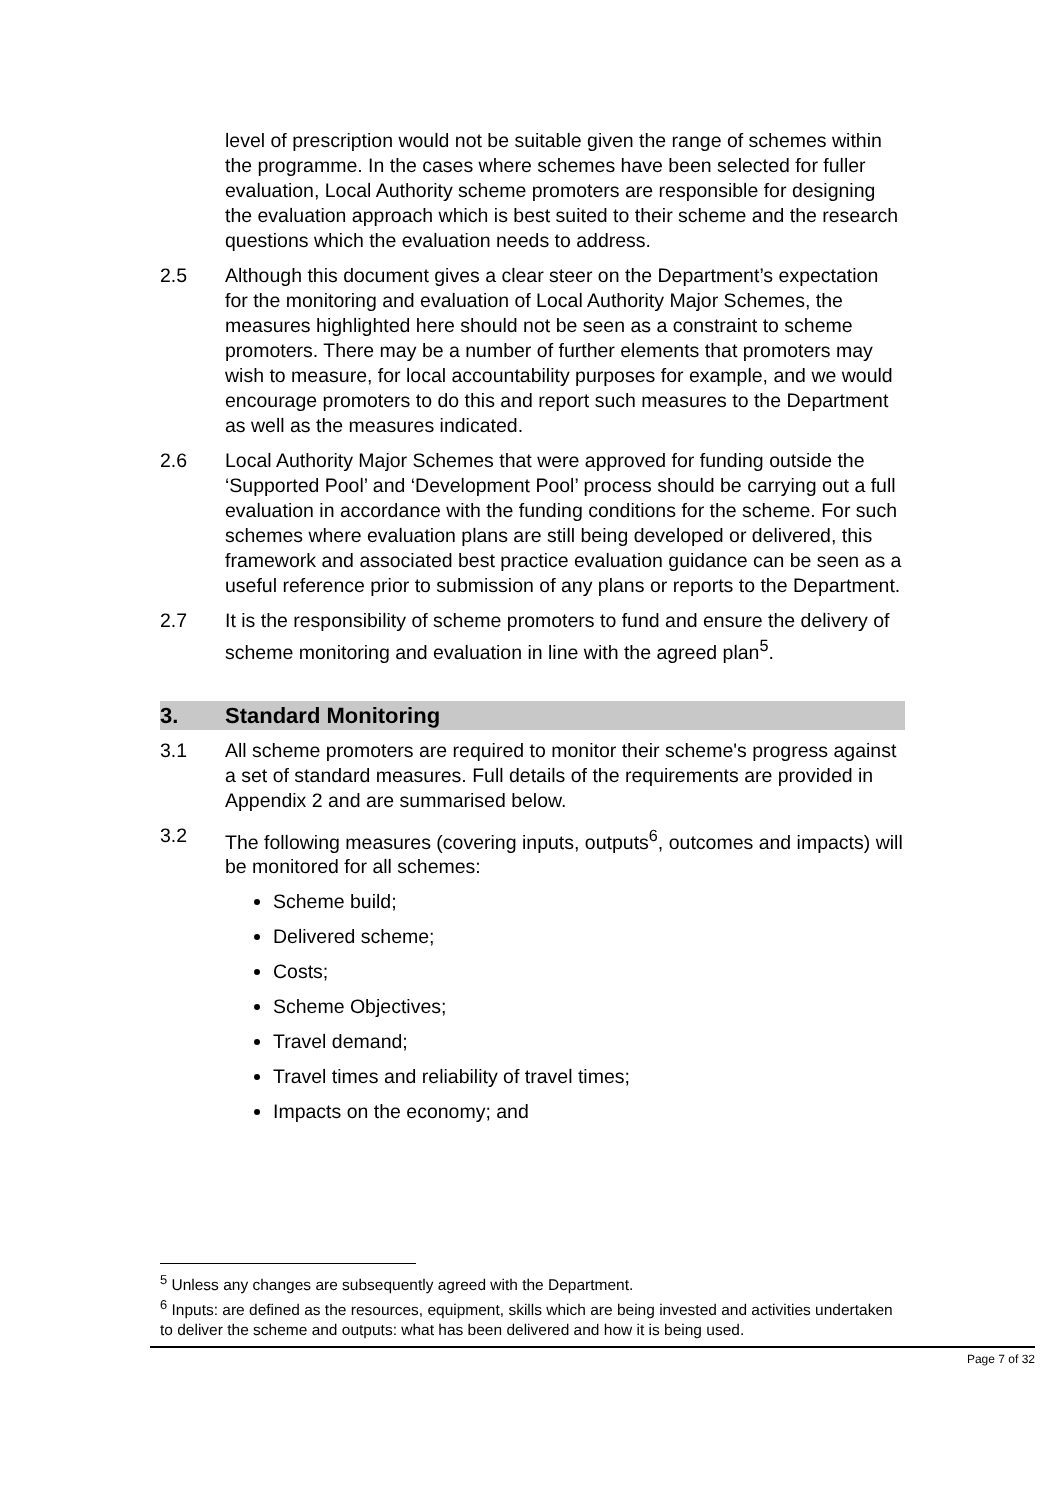level of prescription would not be suitable given the range of schemes within the programme. In the cases where schemes have been selected for fuller evaluation, Local Authority scheme promoters are responsible for designing the evaluation approach which is best suited to their scheme and the research questions which the evaluation needs to address.
2.5 Although this document gives a clear steer on the Department’s expectation for the monitoring and evaluation of Local Authority Major Schemes, the measures highlighted here should not be seen as a constraint to scheme promoters. There may be a number of further elements that promoters may wish to measure, for local accountability purposes for example, and we would encourage promoters to do this and report such measures to the Department as well as the measures indicated.
2.6 Local Authority Major Schemes that were approved for funding outside the ‘Supported Pool’ and ‘Development Pool’ process should be carrying out a full evaluation in accordance with the funding conditions for the scheme. For such schemes where evaluation plans are still being developed or delivered, this framework and associated best practice evaluation guidance can be seen as a useful reference prior to submission of any plans or reports to the Department.
2.7 It is the responsibility of scheme promoters to fund and ensure the delivery of scheme monitoring and evaluation in line with the agreed plan<sup>5</sup>.
3. Standard Monitoring
3.1 All scheme promoters are required to monitor their scheme's progress against a set of standard measures. Full details of the requirements are provided in Appendix 2 and are summarised below.
3.2 The following measures (covering inputs, outputs<sup>6</sup>, outcomes and impacts) will be monitored for all schemes:
Scheme build;
Delivered scheme;
Costs;
Scheme Objectives;
Travel demand;
Travel times and reliability of travel times;
Impacts on the economy; and
<sup>5</sup> Unless any changes are subsequently agreed with the Department.
<sup>6</sup> Inputs: are defined as the resources, equipment, skills which are being invested and activities undertaken to deliver the scheme and outputs: what has been delivered and how it is being used.
Page 7 of 32